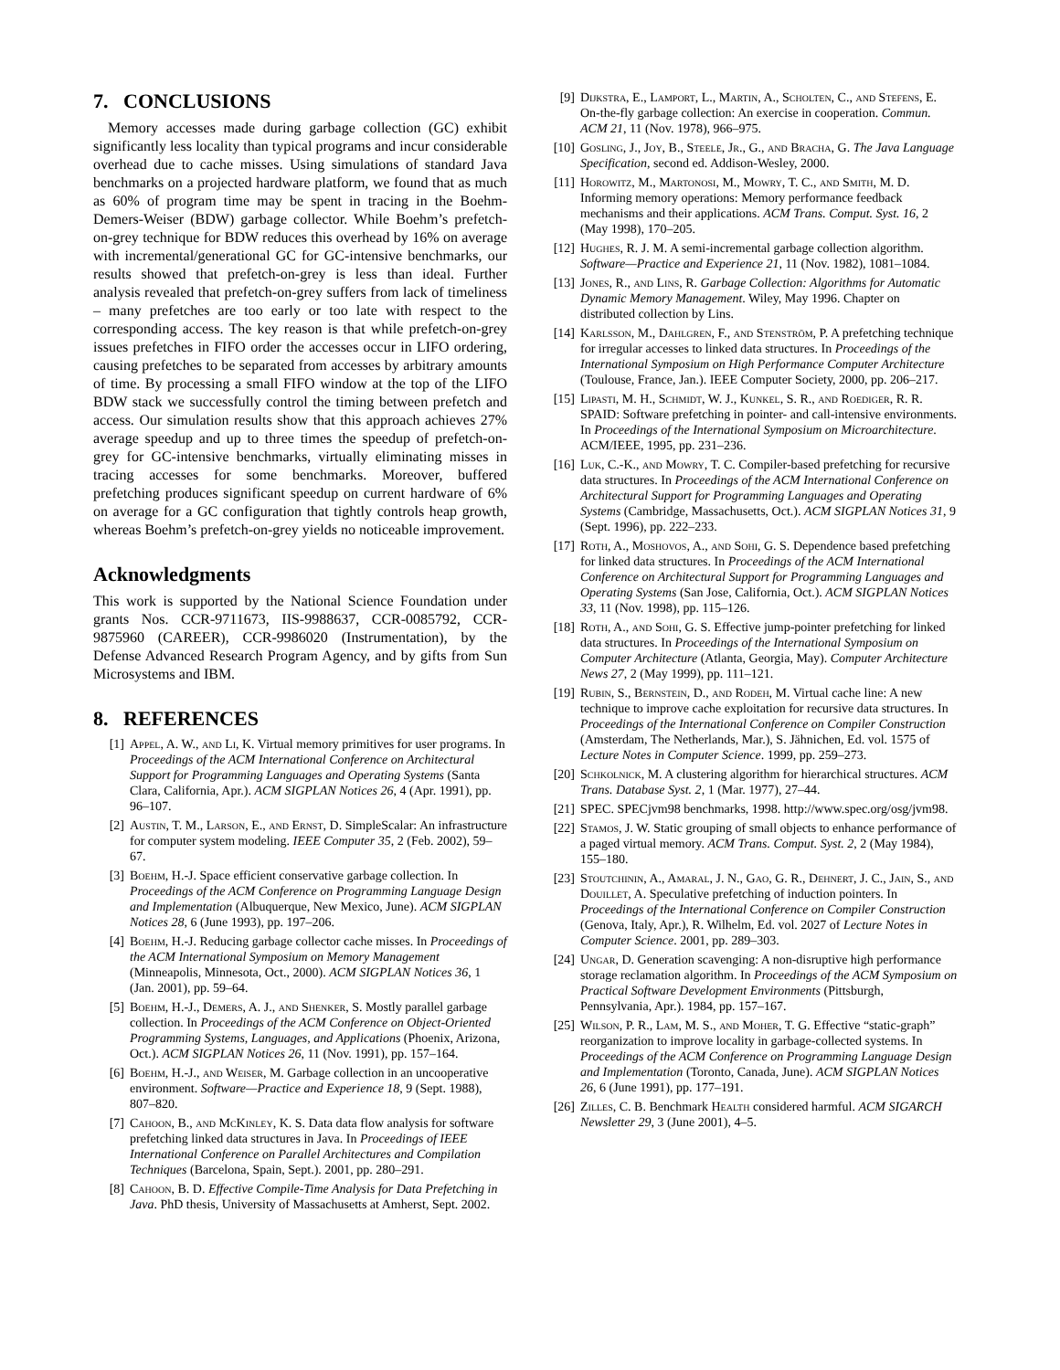7. CONCLUSIONS
Memory accesses made during garbage collection (GC) exhibit significantly less locality than typical programs and incur considerable overhead due to cache misses. Using simulations of standard Java benchmarks on a projected hardware platform, we found that as much as 60% of program time may be spent in tracing in the Boehm-Demers-Weiser (BDW) garbage collector. While Boehm’s prefetch-on-grey technique for BDW reduces this overhead by 16% on average with incremental/generational GC for GC-intensive benchmarks, our results showed that prefetch-on-grey is less than ideal. Further analysis revealed that prefetch-on-grey suffers from lack of timeliness – many prefetches are too early or too late with respect to the corresponding access. The key reason is that while prefetch-on-grey issues prefetches in FIFO order the accesses occur in LIFO ordering, causing prefetches to be separated from accesses by arbitrary amounts of time. By processing a small FIFO window at the top of the LIFO BDW stack we successfully control the timing between prefetch and access. Our simulation results show that this approach achieves 27% average speedup and up to three times the speedup of prefetch-on-grey for GC-intensive benchmarks, virtually eliminating misses in tracing accesses for some benchmarks. Moreover, buffered prefetching produces significant speedup on current hardware of 6% on average for a GC configuration that tightly controls heap growth, whereas Boehm’s prefetch-on-grey yields no noticeable improvement.
Acknowledgments
This work is supported by the National Science Foundation under grants Nos. CCR-9711673, IIS-9988637, CCR-0085792, CCR-9875960 (CAREER), CCR-9986020 (Instrumentation), by the Defense Advanced Research Program Agency, and by gifts from Sun Microsystems and IBM.
8. REFERENCES
[1] Appel, A. W., and Li, K. Virtual memory primitives for user programs. In Proceedings of the ACM International Conference on Architectural Support for Programming Languages and Operating Systems (Santa Clara, California, Apr.). ACM SIGPLAN Notices 26, 4 (Apr. 1991), pp. 96–107.
[2] Austin, T. M., Larson, E., and Ernst, D. SimpleScalar: An infrastructure for computer system modeling. IEEE Computer 35, 2 (Feb. 2002), 59–67.
[3] Boehm, H.-J. Space efficient conservative garbage collection. In Proceedings of the ACM Conference on Programming Language Design and Implementation (Albuquerque, New Mexico, June). ACM SIGPLAN Notices 28, 6 (June 1993), pp. 197–206.
[4] Boehm, H.-J. Reducing garbage collector cache misses. In Proceedings of the ACM International Symposium on Memory Management (Minneapolis, Minnesota, Oct., 2000). ACM SIGPLAN Notices 36, 1 (Jan. 2001), pp. 59–64.
[5] Boehm, H.-J., Demers, A. J., and Shenker, S. Mostly parallel garbage collection. In Proceedings of the ACM Conference on Object-Oriented Programming Systems, Languages, and Applications (Phoenix, Arizona, Oct.). ACM SIGPLAN Notices 26, 11 (Nov. 1991), pp. 157–164.
[6] Boehm, H.-J., and Weiser, M. Garbage collection in an uncooperative environment. Software—Practice and Experience 18, 9 (Sept. 1988), 807–820.
[7] Cahoon, B., and McKinley, K. S. Data data flow analysis for software prefetching linked data structures in Java. In Proceedings of IEEE International Conference on Parallel Architectures and Compilation Techniques (Barcelona, Spain, Sept.). 2001, pp. 280–291.
[8] Cahoon, B. D. Effective Compile-Time Analysis for Data Prefetching in Java. PhD thesis, University of Massachusetts at Amherst, Sept. 2002.
[9] Dijkstra, E., Lamport, L., Martin, A., Scholten, C., and Stefens, E. On-the-fly garbage collection: An exercise in cooperation. Commun. ACM 21, 11 (Nov. 1978), 966–975.
[10] Gosling, J., Joy, B., Steele, Jr., G., and Bracha, G. The Java Language Specification, second ed. Addison-Wesley, 2000.
[11] Horowitz, M., Martonosi, M., Mowry, T. C., and Smith, M. D. Informing memory operations: Memory performance feedback mechanisms and their applications. ACM Trans. Comput. Syst. 16, 2 (May 1998), 170–205.
[12] Hughes, R. J. M. A semi-incremental garbage collection algorithm. Software—Practice and Experience 21, 11 (Nov. 1982), 1081–1084.
[13] Jones, R., and Lins, R. Garbage Collection: Algorithms for Automatic Dynamic Memory Management. Wiley, May 1996. Chapter on distributed collection by Lins.
[14] Karlsson, M., Dahlgren, F., and Stenström, P. A prefetching technique for irregular accesses to linked data structures. In Proceedings of the International Symposium on High Performance Computer Architecture (Toulouse, France, Jan.). IEEE Computer Society, 2000, pp. 206–217.
[15] Lipasti, M. H., Schmidt, W. J., Kunkel, S. R., and Roediger, R. R. SPAID: Software prefetching in pointer- and call-intensive environments. In Proceedings of the International Symposium on Microarchitecture. ACM/IEEE, 1995, pp. 231–236.
[16] Luk, C.-K., and Mowry, T. C. Compiler-based prefetching for recursive data structures. In Proceedings of the ACM International Conference on Architectural Support for Programming Languages and Operating Systems (Cambridge, Massachusetts, Oct.). ACM SIGPLAN Notices 31, 9 (Sept. 1996), pp. 222–233.
[17] Roth, A., Moshovos, A., and Sohi, G. S. Dependence based prefetching for linked data structures. In Proceedings of the ACM International Conference on Architectural Support for Programming Languages and Operating Systems (San Jose, California, Oct.). ACM SIGPLAN Notices 33, 11 (Nov. 1998), pp. 115–126.
[18] Roth, A., and Sohi, G. S. Effective jump-pointer prefetching for linked data structures. In Proceedings of the International Symposium on Computer Architecture (Atlanta, Georgia, May). Computer Architecture News 27, 2 (May 1999), pp. 111–121.
[19] Rubin, S., Bernstein, D., and Rodeh, M. Virtual cache line: A new technique to improve cache exploitation for recursive data structures. In Proceedings of the International Conference on Compiler Construction (Amsterdam, The Netherlands, Mar.), S. Jähnichen, Ed. vol. 1575 of Lecture Notes in Computer Science. 1999, pp. 259–273.
[20] Schkolnick, M. A clustering algorithm for hierarchical structures. ACM Trans. Database Syst. 2, 1 (Mar. 1977), 27–44.
[21] SPEC. SPECjvm98 benchmarks, 1998. http://www.spec.org/osg/jvm98.
[22] Stamos, J. W. Static grouping of small objects to enhance performance of a paged virtual memory. ACM Trans. Comput. Syst. 2, 2 (May 1984), 155–180.
[23] Stoutchinin, A., Amaral, J. N., Gao, G. R., Dehnert, J. C., Jain, S., and Douillet, A. Speculative prefetching of induction pointers. In Proceedings of the International Conference on Compiler Construction (Genova, Italy, Apr.), R. Wilhelm, Ed. vol. 2027 of Lecture Notes in Computer Science. 2001, pp. 289–303.
[24] Ungar, D. Generation scavenging: A non-disruptive high performance storage reclamation algorithm. In Proceedings of the ACM Symposium on Practical Software Development Environments (Pittsburgh, Pennsylvania, Apr.). 1984, pp. 157–167.
[25] Wilson, P. R., Lam, M. S., and Moher, T. G. Effective “static-graph” reorganization to improve locality in garbage-collected systems. In Proceedings of the ACM Conference on Programming Language Design and Implementation (Toronto, Canada, June). ACM SIGPLAN Notices 26, 6 (June 1991), pp. 177–191.
[26] Zilles, C. B. Benchmark Health considered harmful. ACM SIGARCH Newsletter 29, 3 (June 2001), 4–5.